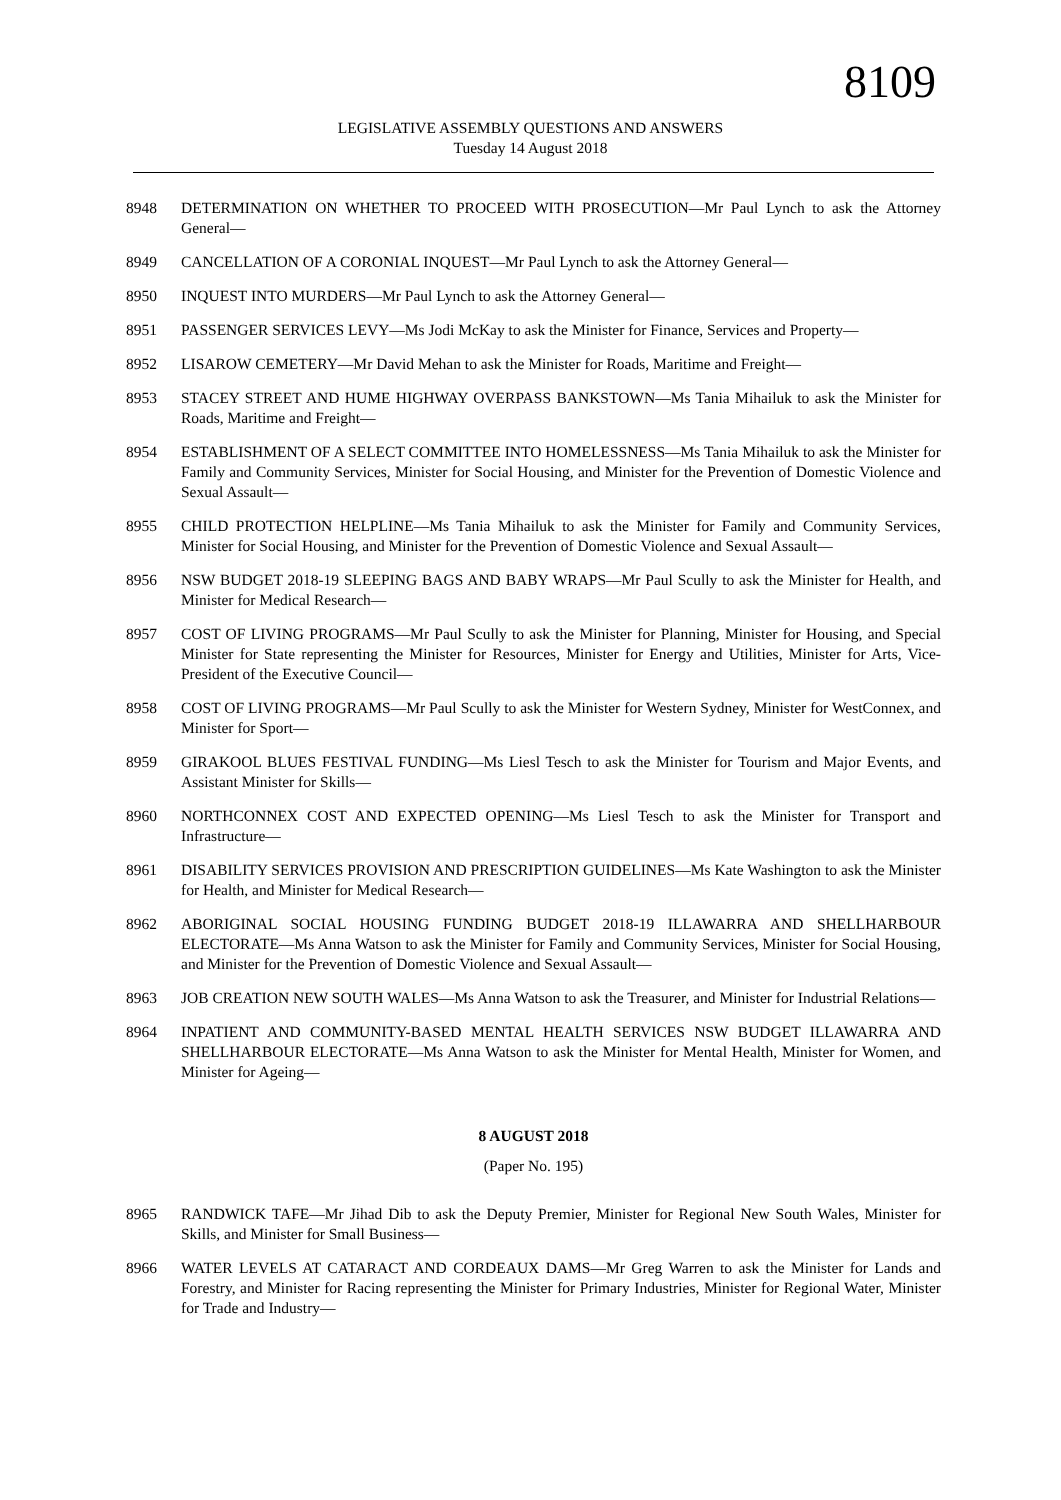8109
LEGISLATIVE ASSEMBLY QUESTIONS AND ANSWERS
Tuesday 14 August 2018
8948 DETERMINATION ON WHETHER TO PROCEED WITH PROSECUTION—Mr Paul Lynch to ask the Attorney General—
8949 CANCELLATION OF A CORONIAL INQUEST—Mr Paul Lynch to ask the Attorney General—
8950 INQUEST INTO MURDERS—Mr Paul Lynch to ask the Attorney General—
8951 PASSENGER SERVICES LEVY—Ms Jodi McKay to ask the Minister for Finance, Services and Property—
8952 LISAROW CEMETERY—Mr David Mehan to ask the Minister for Roads, Maritime and Freight—
8953 STACEY STREET AND HUME HIGHWAY OVERPASS BANKSTOWN—Ms Tania Mihailuk to ask the Minister for Roads, Maritime and Freight—
8954 ESTABLISHMENT OF A SELECT COMMITTEE INTO HOMELESSNESS—Ms Tania Mihailuk to ask the Minister for Family and Community Services, Minister for Social Housing, and Minister for the Prevention of Domestic Violence and Sexual Assault—
8955 CHILD PROTECTION HELPLINE—Ms Tania Mihailuk to ask the Minister for Family and Community Services, Minister for Social Housing, and Minister for the Prevention of Domestic Violence and Sexual Assault—
8956 NSW BUDGET 2018-19 SLEEPING BAGS AND BABY WRAPS—Mr Paul Scully to ask the Minister for Health, and Minister for Medical Research—
8957 COST OF LIVING PROGRAMS—Mr Paul Scully to ask the Minister for Planning, Minister for Housing, and Special Minister for State representing the Minister for Resources, Minister for Energy and Utilities, Minister for Arts, Vice-President of the Executive Council—
8958 COST OF LIVING PROGRAMS—Mr Paul Scully to ask the Minister for Western Sydney, Minister for WestConnex, and Minister for Sport—
8959 GIRAKOOL BLUES FESTIVAL FUNDING—Ms Liesl Tesch to ask the Minister for Tourism and Major Events, and Assistant Minister for Skills—
8960 NORTHCONNEX COST AND EXPECTED OPENING—Ms Liesl Tesch to ask the Minister for Transport and Infrastructure—
8961 DISABILITY SERVICES PROVISION AND PRESCRIPTION GUIDELINES—Ms Kate Washington to ask the Minister for Health, and Minister for Medical Research—
8962 ABORIGINAL SOCIAL HOUSING FUNDING BUDGET 2018-19 ILLAWARRA AND SHELLHARBOUR ELECTORATE—Ms Anna Watson to ask the Minister for Family and Community Services, Minister for Social Housing, and Minister for the Prevention of Domestic Violence and Sexual Assault—
8963 JOB CREATION NEW SOUTH WALES—Ms Anna Watson to ask the Treasurer, and Minister for Industrial Relations—
8964 INPATIENT AND COMMUNITY-BASED MENTAL HEALTH SERVICES NSW BUDGET ILLAWARRA AND SHELLHARBOUR ELECTORATE—Ms Anna Watson to ask the Minister for Mental Health, Minister for Women, and Minister for Ageing—
8 AUGUST 2018
(Paper No. 195)
8965 RANDWICK TAFE—Mr Jihad Dib to ask the Deputy Premier, Minister for Regional New South Wales, Minister for Skills, and Minister for Small Business—
8966 WATER LEVELS AT CATARACT AND CORDEAUX DAMS—Mr Greg Warren to ask the Minister for Lands and Forestry, and Minister for Racing representing the Minister for Primary Industries, Minister for Regional Water, Minister for Trade and Industry—